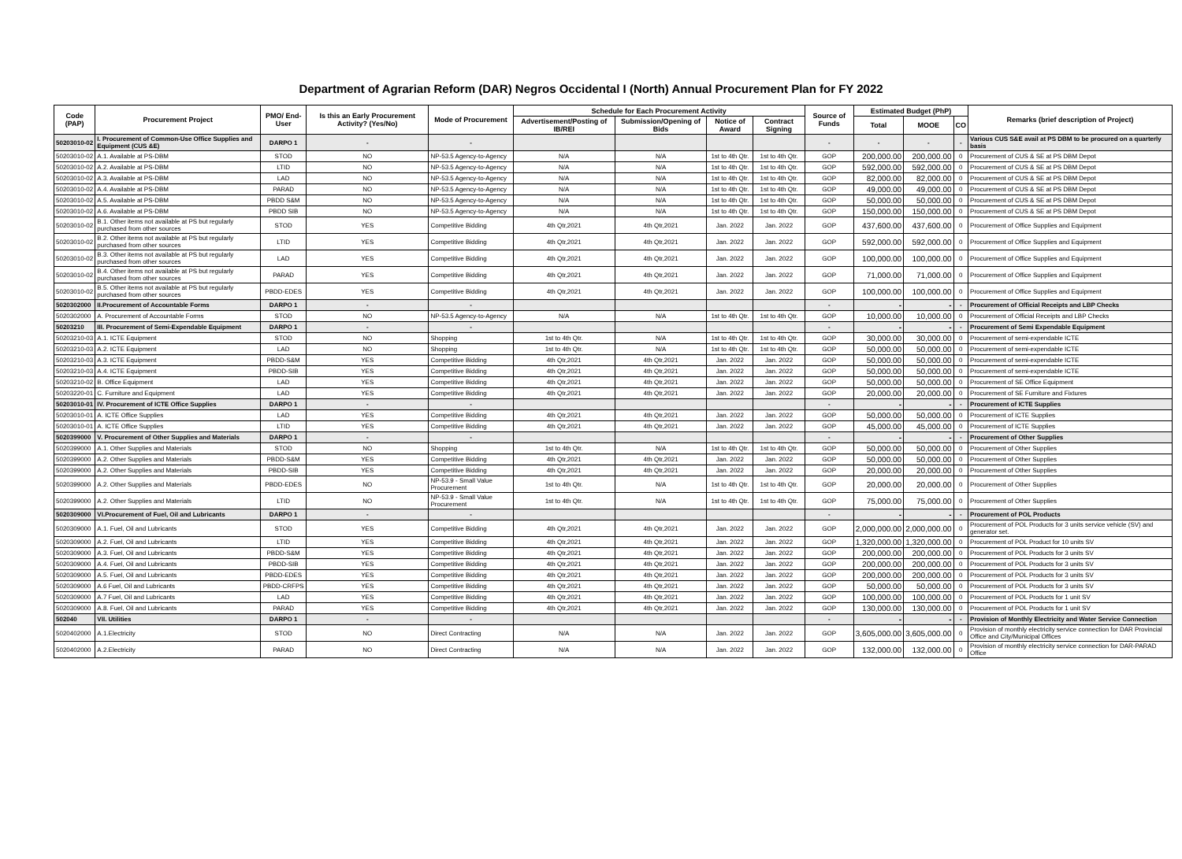Department of Agrarian Reform (DAR) Negros Occidental I (North) Annual Procurement Plan for FY 2022
| Code (PAP) | Procurement Project | PMO/ End-User | Is this an Early Procurement Activity? (Yes/No) | Mode of Procurement | Schedule for Each Procurement Activity | | | | Source of Funds | Estimated Budget (PhP) | | | Remarks (brief description of Project) |
| --- | --- | --- | --- | --- | --- | --- | --- | --- | --- | --- | --- | --- | --- |
| | | | | | Advertisement/Posting of IB/REI | Submission/Opening of Bids | Notice of Award | Contract Signing | | Total | MOOE | CO | |
| 50203010-02 | I. Procurement of Common-Use Office Supplies and Equipment (CUS &E) | DARPO 1 | - | - | | | | | - | - | - | - | Various CUS S&E avail at PS DBM to be procured on a quarterly basis |
| 50203010-02 | A.1. Available at PS-DBM | STOD | NO | NP-53.5 Agency-to-Agency | N/A | N/A | 1st to 4th Qtr. | 1st to 4th Qtr. | GOP | 200,000.00 | 200,000.00 | 0 | Procurement of CUS & SE at PS DBM Depot |
| 50203010-02 | A.2. Available at PS-DBM | LTID | NO | NP-53.5 Agency-to-Agency | N/A | N/A | 1st to 4th Qtr. | 1st to 4th Qtr. | GOP | 592,000.00 | 592,000.00 | 0 | Procurement of CUS & SE at PS DBM Depot |
| 50203010-02 | A.3. Available at PS-DBM | LAD | NO | NP-53.5 Agency-to-Agency | N/A | N/A | 1st to 4th Qtr. | 1st to 4th Qtr. | GOP | 82,000.00 | 82,000.00 | 0 | Procurement of CUS & SE at PS DBM Depot |
| 50203010-02 | A.4. Available at PS-DBM | PARAD | NO | NP-53.5 Agency-to-Agency | N/A | N/A | 1st to 4th Qtr. | 1st to 4th Qtr. | GOP | 49,000.00 | 49,000.00 | 0 | Procurement of CUS & SE at PS DBM Depot |
| 50203010-02 | A.5. Available at PS-DBM | PBDD S&M | NO | NP-53.5 Agency-to-Agency | N/A | N/A | 1st to 4th Qtr. | 1st to 4th Qtr. | GOP | 50,000.00 | 50,000.00 | 0 | Procurement of CUS & SE at PS DBM Depot |
| 50203010-02 | A.6. Available at PS-DBM | PBDD SIB | NO | NP-53.5 Agency-to-Agency | N/A | N/A | 1st to 4th Qtr. | 1st to 4th Qtr. | GOP | 150,000.00 | 150,000.00 | 0 | Procurement of CUS & SE at PS DBM Depot |
| 50203010-02 | B.1. Other items not available at PS but regularly purchased from other sources | STOD | YES | Competitive Bidding | 4th Qtr,2021 | 4th Qtr,2021 | Jan. 2022 | Jan. 2022 | GOP | 437,600.00 | 437,600.00 | 0 | Procurement of Office Supplies and Equipment |
| 50203010-02 | B.2. Other items not available at PS but regularly purchased from other sources | LTID | YES | Competitive Bidding | 4th Qtr,2021 | 4th Qtr,2021 | Jan. 2022 | Jan. 2022 | GOP | 592,000.00 | 592,000.00 | 0 | Procurement of Office Supplies and Equipment |
| 50203010-02 | B.3. Other items not available at PS but regularly purchased from other sources | LAD | YES | Competitive Bidding | 4th Qtr,2021 | 4th Qtr,2021 | Jan. 2022 | Jan. 2022 | GOP | 100,000.00 | 100,000.00 | 0 | Procurement of Office Supplies and Equipment |
| 50203010-02 | B.4. Other items not available at PS but regularly purchased from other sources | PARAD | YES | Competitive Bidding | 4th Qtr,2021 | 4th Qtr,2021 | Jan. 2022 | Jan. 2022 | GOP | 71,000.00 | 71,000.00 | 0 | Procurement of Office Supplies and Equipment |
| 50203010-02 | B.5. Other items not available at PS but regularly purchased from other sources | PBDD-EDES | YES | Competitive Bidding | 4th Qtr,2021 | 4th Qtr,2021 | Jan. 2022 | Jan. 2022 | GOP | 100,000.00 | 100,000.00 | 0 | Procurement of Office Supplies and Equipment |
| 5020302000 | II.Procurement of Accountable Forms | DARPO 1 | - | - | | | | | - | - | - | - | Procurement of Official Receipts and LBP Checks |
| 5020302000 | A. Procurement of Accountable Forms | STOD | NO | NP-53.5 Agency-to-Agency | N/A | N/A | 1st to 4th Qtr. | 1st to 4th Qtr. | GOP | 10,000.00 | 10,000.00 | 0 | Procurement of Official Receipts and LBP Checks |
| 50203210 | III. Procurement of Semi-Expendable Equipment | DARPO 1 | - | - | | | | | - | - | - | - | Procurement of Semi Expendable Equipment |
| 50203210-03 | A.1. ICTE Equipment | STOD | NO | Shopping | 1st to 4th Qtr. | N/A | 1st to 4th Qtr. | 1st to 4th Qtr. | GOP | 30,000.00 | 30,000.00 | 0 | Procurement of semi-expendable ICTE |
| 50203210-03 | A.2. ICTE Equipment | LAD | NO | Shopping | 1st to 4th Qtr. | N/A | 1st to 4th Qtr. | 1st to 4th Qtr. | GOP | 50,000.00 | 50,000.00 | 0 | Procurement of semi-expendable ICTE |
| 50203210-03 | A.3. ICTE Equipment | PBDD-S&M | YES | Competitive Bidding | 4th Qtr,2021 | 4th Qtr,2021 | Jan. 2022 | Jan. 2022 | GOP | 50,000.00 | 50,000.00 | 0 | Procurement of semi-expendable ICTE |
| 50203210-03 | A.4. ICTE Equipment | PBDD-SIB | YES | Competitive Bidding | 4th Qtr,2021 | 4th Qtr,2021 | Jan. 2022 | Jan. 2022 | GOP | 50,000.00 | 50,000.00 | 0 | Procurement of semi-expendable ICTE |
| 50203210-02 | B. Office Equipment | LAD | YES | Competitive Bidding | 4th Qtr,2021 | 4th Qtr,2021 | Jan. 2022 | Jan. 2022 | GOP | 50,000.00 | 50,000.00 | 0 | Procurement of SE Office Equipment |
| 50203220-01 | C. Furniture and Equipment | LAD | YES | Competitive Bidding | 4th Qtr,2021 | 4th Qtr,2021 | Jan. 2022 | Jan. 2022 | GOP | 20,000.00 | 20,000.00 | 0 | Procurement of SE Furniture and Fixtures |
| 50203010-01 | IV. Procurement of ICTE Office Supplies | DARPO 1 | - | - | | | | | - | - | - | - | Procurement of ICTE Supplies |
| 50203010-01 | A. ICTE Office Supplies | LAD | YES | Competitive Bidding | 4th Qtr,2021 | 4th Qtr,2021 | Jan. 2022 | Jan. 2022 | GOP | 50,000.00 | 50,000.00 | 0 | Procurement of ICTE Supplies |
| 50203010-01 | A. ICTE Office Supplies | LTID | YES | Competitive Bidding | 4th Qtr,2021 | 4th Qtr,2021 | Jan. 2022 | Jan. 2022 | GOP | 45,000.00 | 45,000.00 | 0 | Procurement of ICTE Supplies |
| 5020399000 | V. Procurement of Other Supplies and Materials | DARPO 1 | - | - | | | | | - | - | - | - | Procurement of Other Supplies |
| 5020399000 | A.1. Other Supplies and Materials | STOD | NO | Shopping | 1st to 4th Qtr. | N/A | 1st to 4th Qtr. | 1st to 4th Qtr. | GOP | 50,000.00 | 50,000.00 | 0 | Procurement of Other Supplies |
| 5020399000 | A.2. Other Supplies and Materials | PBDD-S&M | YES | Competitive Bidding | 4th Qtr,2021 | 4th Qtr,2021 | Jan. 2022 | Jan. 2022 | GOP | 50,000.00 | 50,000.00 | 0 | Procurement of Other Supplies |
| 5020399000 | A.2. Other Supplies and Materials | PBDD-SIB | YES | Competitive Bidding | 4th Qtr,2021 | 4th Qtr,2021 | Jan. 2022 | Jan. 2022 | GOP | 20,000.00 | 20,000.00 | 0 | Procurement of Other Supplies |
| 5020399000 | A.2. Other Supplies and Materials | PBDD-EDES | NO | NP-53.9 - Small Value Procurement | 1st to 4th Qtr. | N/A | 1st to 4th Qtr. | 1st to 4th Qtr. | GOP | 20,000.00 | 20,000.00 | 0 | Procurement of Other Supplies |
| 5020399000 | A.2. Other Supplies and Materials | LTID | NO | NP-53.9 - Small Value Procurement | 1st to 4th Qtr. | N/A | 1st to 4th Qtr. | 1st to 4th Qtr. | GOP | 75,000.00 | 75,000.00 | 0 | Procurement of Other Supplies |
| 5020309000 | VI.Procurement of Fuel, Oil and Lubricants | DARPO 1 | - | - | | | | | - | - | - | - | Procurement of POL Products |
| 5020309000 | A.1. Fuel, Oil and Lubricants | STOD | YES | Competitive Bidding | 4th Qtr,2021 | 4th Qtr,2021 | Jan. 2022 | Jan. 2022 | GOP | 2,000,000.00 | 2,000,000.00 | 0 | Procurement of POL Products for 3 units service vehicle (SV) and generator set. |
| 5020309000 | A.2. Fuel, Oil and Lubricants | LTID | YES | Competitive Bidding | 4th Qtr,2021 | 4th Qtr,2021 | Jan. 2022 | Jan. 2022 | GOP | 1,320,000.00 | 1,320,000.00 | 0 | Procurement of POL Product for 10 units SV |
| 5020309000 | A.3. Fuel, Oil and Lubricants | PBDD-S&M | YES | Competitive Bidding | 4th Qtr,2021 | 4th Qtr,2021 | Jan. 2022 | Jan. 2022 | GOP | 200,000.00 | 200,000.00 | 0 | Procurement of POL Products for 3 units SV |
| 5020309000 | A.4. Fuel, Oil and Lubricants | PBDD-SIB | YES | Competitive Bidding | 4th Qtr,2021 | 4th Qtr,2021 | Jan. 2022 | Jan. 2022 | GOP | 200,000.00 | 200,000.00 | 0 | Procurement of POL Products for 3 units SV |
| 5020309000 | A.5. Fuel, Oil and Lubricants | PBDD-EDES | YES | Competitive Bidding | 4th Qtr,2021 | 4th Qtr,2021 | Jan. 2022 | Jan. 2022 | GOP | 200,000.00 | 200,000.00 | 0 | Procurement of POL Products for 3 units SV |
| 5020309000 | A.6 Fuel, Oil and Lubricants | PBDD-CRFPS | YES | Competitive Bidding | 4th Qtr,2021 | 4th Qtr,2021 | Jan. 2022 | Jan. 2022 | GOP | 50,000.00 | 50,000.00 | 0 | Procurement of POL Products for 3 units SV |
| 5020309000 | A.7 Fuel, Oil and Lubricants | LAD | YES | Competitive Bidding | 4th Qtr,2021 | 4th Qtr,2021 | Jan. 2022 | Jan. 2022 | GOP | 100,000.00 | 100,000.00 | 0 | Procurement of POL Products for 1 unit SV |
| 5020309000 | A.8. Fuel, Oil and Lubricants | PARAD | YES | Competitive Bidding | 4th Qtr,2021 | 4th Qtr,2021 | Jan. 2022 | Jan. 2022 | GOP | 130,000.00 | 130,000.00 | 0 | Procurement of POL Products for 1 unit SV |
| 502040 | VII. Utilities | DARPO 1 | - | - | | | | | - | - | - | - | Provision of Monthly Electricity and Water Service Connection |
| 5020402000 | A.1.Electricity | STOD | NO | Direct Contracting | N/A | N/A | Jan. 2022 | Jan. 2022 | GOP | 3,605,000.00 | 3,605,000.00 | 0 | Provision of monthly electricity service connection for DAR Provincial Office and City/Municipal Offices |
| 5020402000 | A.2.Electricity | PARAD | NO | Direct Contracting | N/A | N/A | Jan. 2022 | Jan. 2022 | GOP | 132,000.00 | 132,000.00 | 0 | Provision of monthly electricity service connection for DAR-PARAD Office |